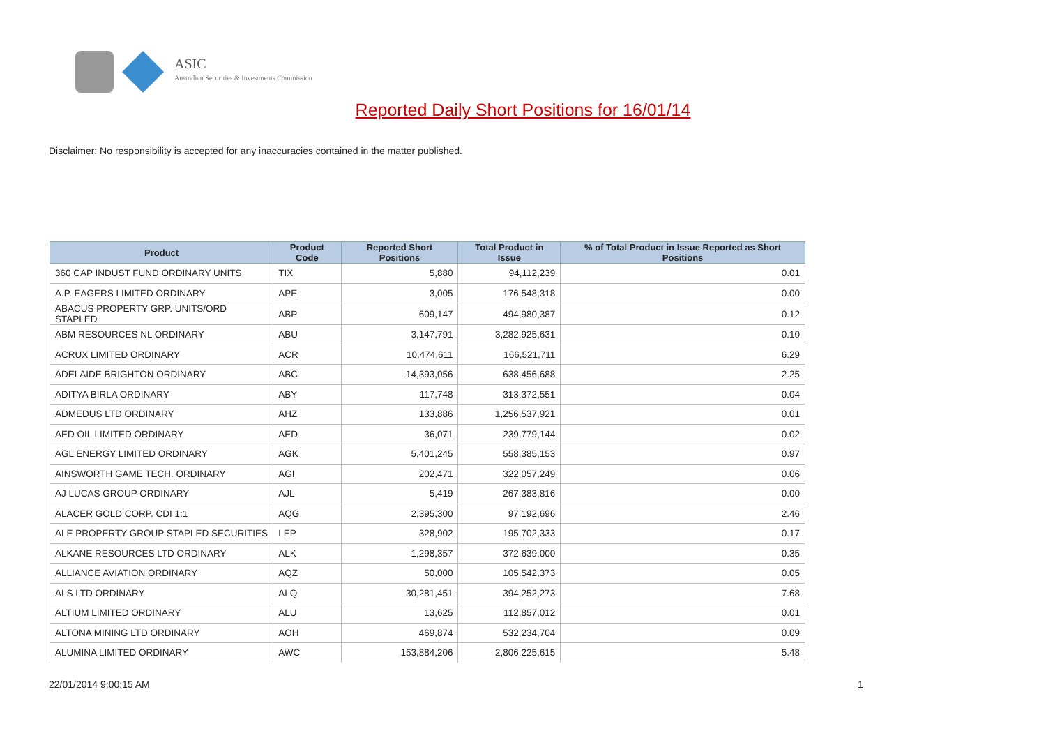ASIC
Australian Securities & Investments Commission
Reported Daily Short Positions for 16/01/14
Disclaimer: No responsibility is accepted for any inaccuracies contained in the matter published.
| Product | Product Code | Reported Short Positions | Total Product in Issue | % of Total Product in Issue Reported as Short Positions |
| --- | --- | --- | --- | --- |
| 360 CAP INDUST FUND ORDINARY UNITS | TIX | 5,880 | 94,112,239 | 0.01 |
| A.P. EAGERS LIMITED ORDINARY | APE | 3,005 | 176,548,318 | 0.00 |
| ABACUS PROPERTY GRP. UNITS/ORD STAPLED | ABP | 609,147 | 494,980,387 | 0.12 |
| ABM RESOURCES NL ORDINARY | ABU | 3,147,791 | 3,282,925,631 | 0.10 |
| ACRUX LIMITED ORDINARY | ACR | 10,474,611 | 166,521,711 | 6.29 |
| ADELAIDE BRIGHTON ORDINARY | ABC | 14,393,056 | 638,456,688 | 2.25 |
| ADITYA BIRLA ORDINARY | ABY | 117,748 | 313,372,551 | 0.04 |
| ADMEDUS LTD ORDINARY | AHZ | 133,886 | 1,256,537,921 | 0.01 |
| AED OIL LIMITED ORDINARY | AED | 36,071 | 239,779,144 | 0.02 |
| AGL ENERGY LIMITED ORDINARY | AGK | 5,401,245 | 558,385,153 | 0.97 |
| AINSWORTH GAME TECH. ORDINARY | AGI | 202,471 | 322,057,249 | 0.06 |
| AJ LUCAS GROUP ORDINARY | AJL | 5,419 | 267,383,816 | 0.00 |
| ALACER GOLD CORP. CDI 1:1 | AQG | 2,395,300 | 97,192,696 | 2.46 |
| ALE PROPERTY GROUP STAPLED SECURITIES | LEP | 328,902 | 195,702,333 | 0.17 |
| ALKANE RESOURCES LTD ORDINARY | ALK | 1,298,357 | 372,639,000 | 0.35 |
| ALLIANCE AVIATION ORDINARY | AQZ | 50,000 | 105,542,373 | 0.05 |
| ALS LTD ORDINARY | ALQ | 30,281,451 | 394,252,273 | 7.68 |
| ALTIUM LIMITED ORDINARY | ALU | 13,625 | 112,857,012 | 0.01 |
| ALTONA MINING LTD ORDINARY | AOH | 469,874 | 532,234,704 | 0.09 |
| ALUMINA LIMITED ORDINARY | AWC | 153,884,206 | 2,806,225,615 | 5.48 |
22/01/2014 9:00:15 AM 1